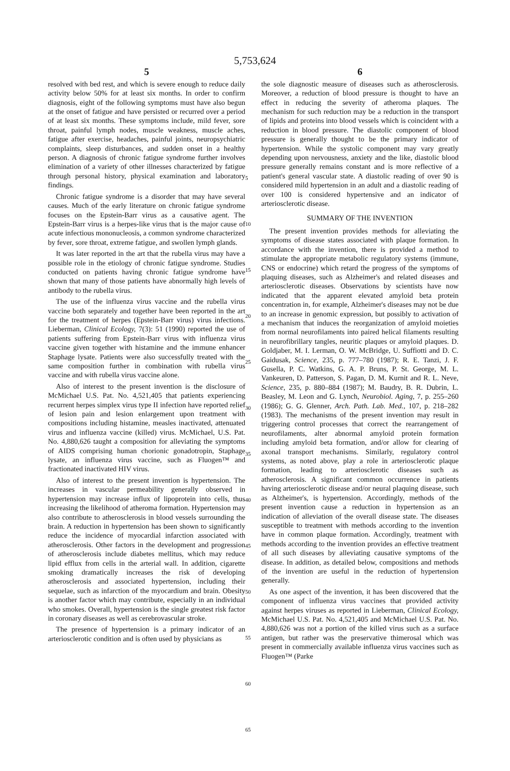5,753,624
5
resolved with bed rest, and which is severe enough to reduce daily activity below 50% for at least six months. In order to confirm diagnosis, eight of the following symptoms must have also begun at the onset of fatigue and have persisted or recurred over a period of at least six months. These symptoms include, mild fever, sore throat, painful lymph nodes, muscle weakness, muscle aches, fatigue after exercise, headaches, painful joints, neuropsychiatric complaints, sleep disturbances, and sudden onset in a healthy person. A diagnosis of chronic fatigue syndrome further involves elimination of a variety of other illnesses characterized by fatigue through personal history, physical examination and laboratory findings.
Chronic fatigue syndrome is a disorder that may have several causes. Much of the early literature on chronic fatigue syndrome focuses on the Epstein-Barr virus as a causative agent. The Epstein-Barr virus is a herpes-like virus that is the major cause of acute infectious mononucleosis, a common syndrome characterized by fever, sore throat, extreme fatigue, and swollen lymph glands.
It was later reported in the art that the rubella virus may have a possible role in the etiology of chronic fatigue syndrome. Studies conducted on patients having chronic fatigue syndrome have shown that many of those patients have abnormally high levels of antibody to the rubella virus.
The use of the influenza virus vaccine and the rubella virus vaccine both separately and together have been reported in the art for the treatment of herpes (Epstein-Barr virus) virus infections. Lieberman, Clinical Ecology, 7(3): 51 (1990) reported the use of patients suffering from Epstein-Barr virus with influenza virus vaccine given together with histamine and the immune enhancer Staphage lysate. Patients were also successfully treated with the same composition further in combination with rubella virus vaccine and with rubella virus vaccine alone.
Also of interest to the present invention is the disclosure of McMichael U.S. Pat. No. 4,521,405 that patients experiencing recurrent herpes simplex virus type II infection have reported relief of lesion pain and lesion enlargement upon treatment with compositions including histamine, measles inactivated, attenuated virus and influenza vaccine (killed) virus. McMichael, U.S. Pat. No. 4,880,626 taught a composition for alleviating the symptoms of AIDS comprising human chorionic gonadotropin, Staphage lysate, an influenza virus vaccine, such as Fluogen™ and fractionated inactivated HIV virus.
Also of interest to the present invention is hypertension. The increases in vascular permeability generally observed in hypertension may increase influx of lipoprotein into cells, thus increasing the likelihood of atheroma formation. Hypertension may also contribute to atherosclerosis in blood vessels surrounding the brain. A reduction in hypertension has been shown to significantly reduce the incidence of myocardial infarction associated with atherosclerosis. Other factors in the development and progression of atherosclerosis include diabetes mellitus, which may reduce lipid efflux from cells in the arterial wall. In addition, cigarette smoking dramatically increases the risk of developing atherosclerosis and associated hypertension, including their sequelae, such as infarction of the myocardium and brain. Obesity is another factor which may contribute, especially in an individual who smokes. Overall, hypertension is the single greatest risk factor in coronary diseases as well as cerebrovascular stroke.
The presence of hypertension is a primary indicator of an arteriosclerotic condition and is often used by physicians as
5
10
15
20
25
30
35
40
45
50
55
60
65
6
the sole diagnostic measure of diseases such as atherosclerosis. Moreover, a reduction of blood pressure is thought to have an effect in reducing the severity of atheroma plaques. The mechanism for such reduction may be a reduction in the transport of lipids and proteins into blood vessels which is coincident with a reduction in blood pressure. The diastolic component of blood pressure is generally thought to be the primary indicator of hypertension. While the systolic component may vary greatly depending upon nervousness, anxiety and the like, diastolic blood pressure generally remains constant and is more reflective of a patient's general vascular state. A diastolic reading of over 90 is considered mild hypertension in an adult and a diastolic reading of over 100 is considered hypertensive and an indicator of arteriosclerotic disease.
SUMMARY OF THE INVENTION
The present invention provides methods for alleviating the symptoms of disease states associated with plaque formation. In accordance with the invention, there is provided a method to stimulate the appropriate metabolic regulatory systems (immune, CNS or endocrine) which retard the progress of the symptoms of plaquing diseases, such as Alzheimer's and related diseases and arteriosclerotic diseases. Observations by scientists have now indicated that the apparent elevated amyloid beta protein concentration in, for example, Alzheimer's diseases may not be due to an increase in genomic expression, but possibly to activation of a mechanism that induces the reorganization of amyloid moieties from normal neurofilaments into paired helical filaments resulting in neurofibrillary tangles, neuritic plaques or amyloid plaques. D. Goldjaber, M. I. Lerman, O. W. McBridge, U. Suffiotti and D. C. Gaidusak, Science, 235, p. 777–780 (1987); R. E. Tanzi, J. F. Gusella, P. C. Watkins, G. A. P. Bruns, P. St. George, M. L. Vankeuren, D. Patterson, S. Pagan, D. M. Kurnit and R. L. Neve, Science, 235, p. 880–884 (1987); M. Baudry, B. R. Dubrin, L. Beasley, M. Leon and G. Lynch, Neurobiol. Aging, 7, p. 255–260 (1986); G. G. Glenner, Arch. Path. Lab. Med., 107, p. 218–282 (1983). The mechanisms of the present invention may result in triggering control processes that correct the rearrangement of neurofilaments, alter abnormal amyloid protein formation including amyloid beta formation, and/or allow for clearing of axonal transport mechanisms. Similarly, regulatory control systems, as noted above, play a role in arteriosclerotic plaque formation, leading to arteriosclerotic diseases such as atherosclerosis. A significant common occurrence in patients having arteriosclerotic disease and/or neural plaquing disease, such as Alzheimer's, is hypertension. Accordingly, methods of the present invention cause a reduction in hypertension as an indication of alleviation of the overall disease state. The diseases susceptible to treatment with methods according to the invention have in common plaque formation. Accordingly, treatment with methods according to the invention provides an effective treatment of all such diseases by alleviating causative symptoms of the disease. In addition, as detailed below, compositions and methods of the invention are useful in the reduction of hypertension generally.
As one aspect of the invention, it has been discovered that the component of influenza virus vaccines that provided activity against herpes viruses as reported in Lieberman, Clinical Ecology, McMichael U.S. Pat. No. 4,521,405 and McMichael U.S. Pat. No. 4,880,626 was not a portion of the killed virus such as a surface antigen, but rather was the preservative thimerosal which was present in commercially available influenza virus vaccines such as Fluogen™ (Parke